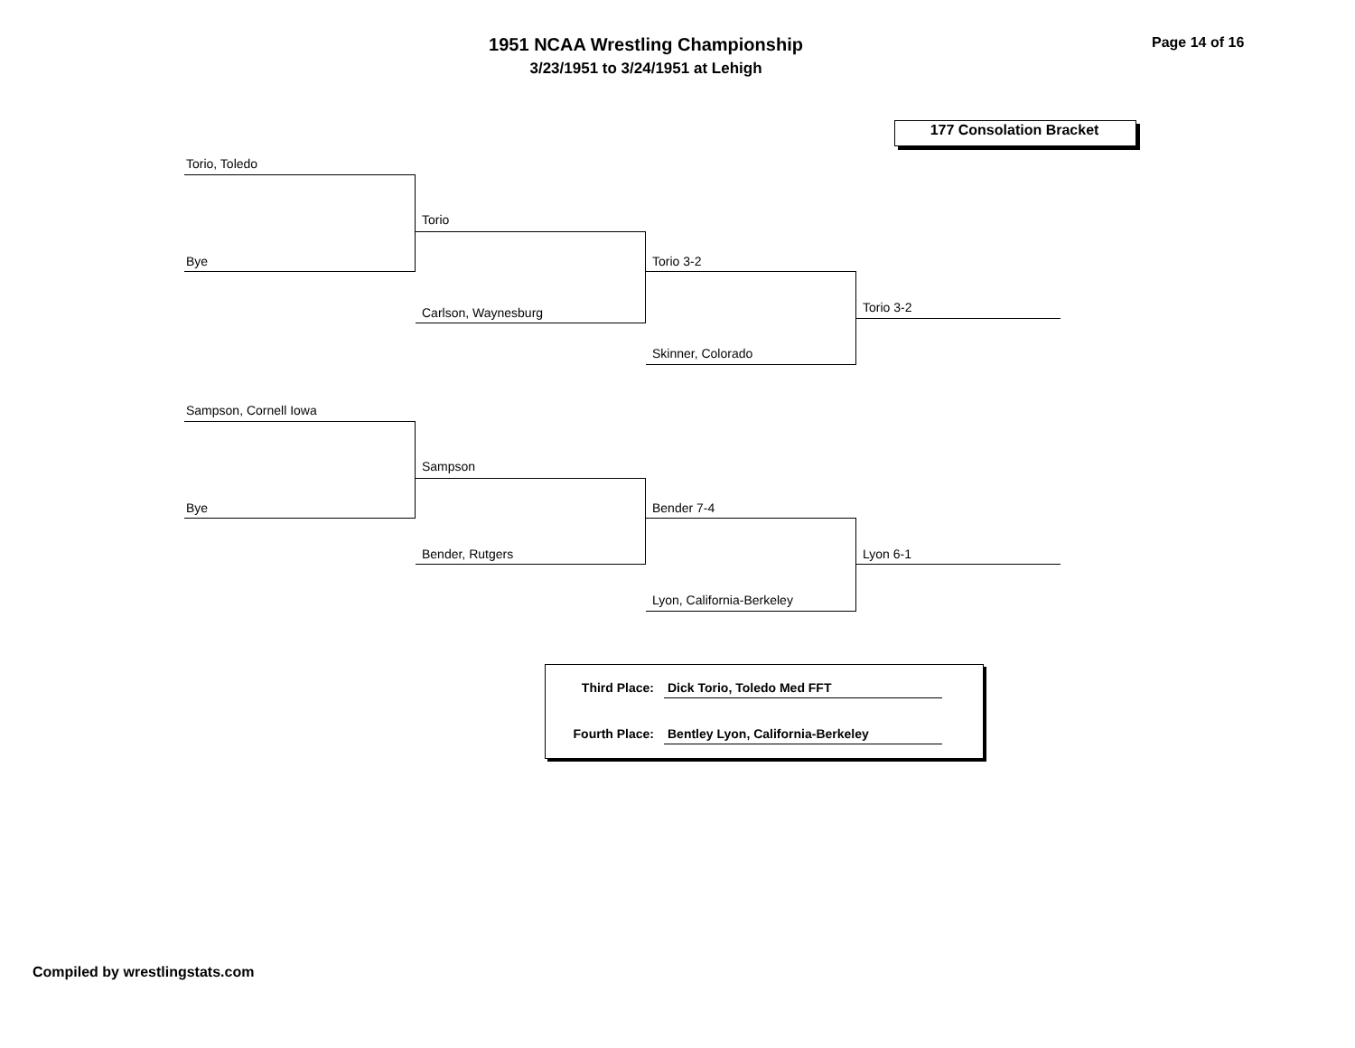1951 NCAA Wrestling Championship
3/23/1951 to 3/24/1951 at Lehigh
Page 14 of 16
177 Consolation Bracket
Torio, Toledo
Bye
Torio
Carlson, Waynesburg
Torio 3-2
Skinner, Colorado
Torio 3-2
Sampson, Cornell Iowa
Bye
Sampson
Bender, Rutgers
Bender 7-4
Lyon, California-Berkeley
Lyon 6-1
Third Place: Dick Torio, Toledo Med FFT
Fourth Place:
Bentley Lyon, California-Berkeley
Compiled by wrestlingstats.com